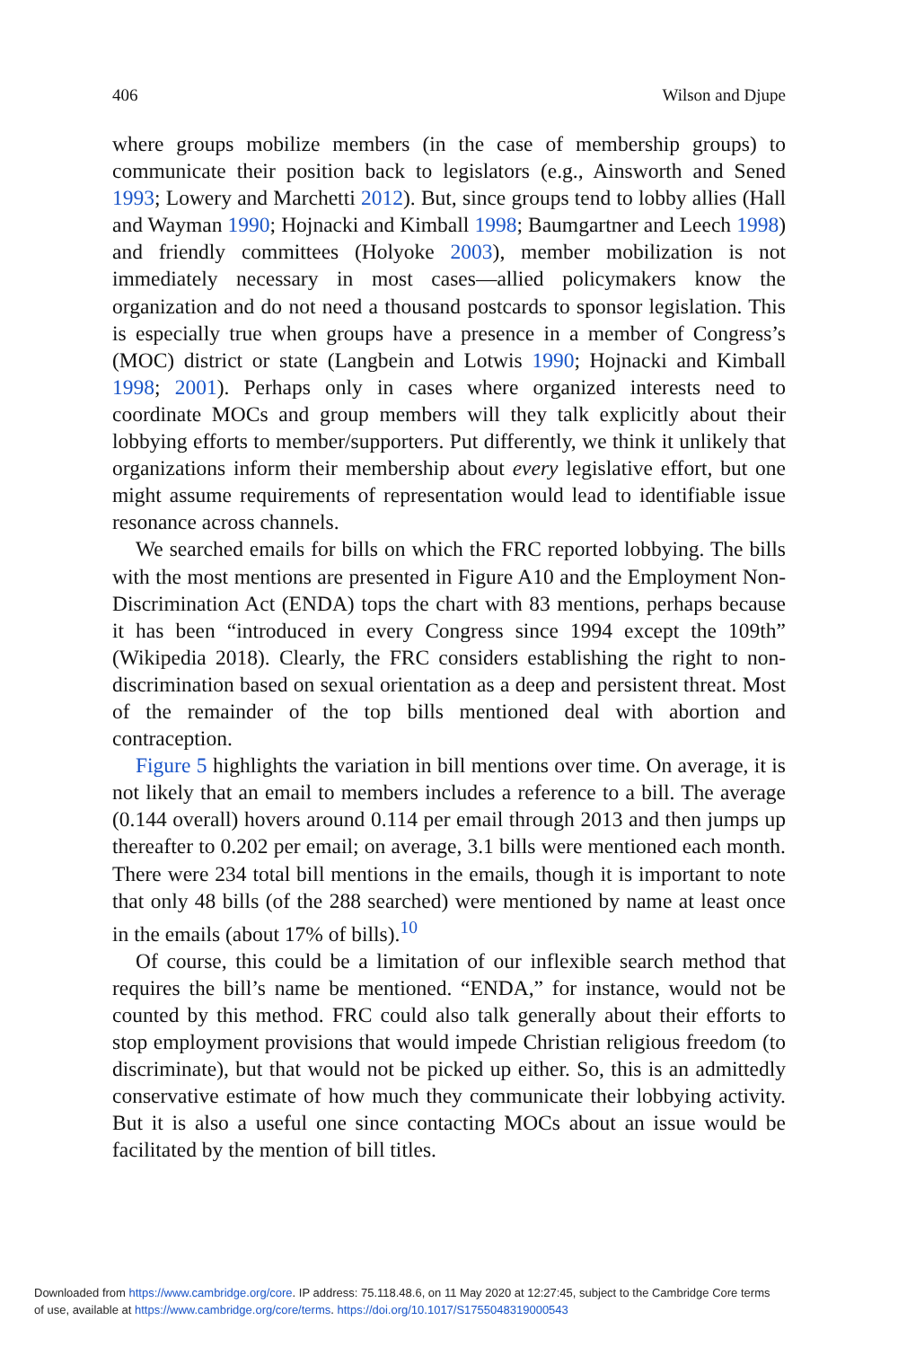406 Wilson and Djupe
where groups mobilize members (in the case of membership groups) to communicate their position back to legislators (e.g., Ainsworth and Sened 1993; Lowery and Marchetti 2012). But, since groups tend to lobby allies (Hall and Wayman 1990; Hojnacki and Kimball 1998; Baumgartner and Leech 1998) and friendly committees (Holyoke 2003), member mobilization is not immediately necessary in most cases—allied policymakers know the organization and do not need a thousand postcards to sponsor legislation. This is especially true when groups have a presence in a member of Congress’s (MOC) district or state (Langbein and Lotwis 1990; Hojnacki and Kimball 1998; 2001). Perhaps only in cases where organized interests need to coordinate MOCs and group members will they talk explicitly about their lobbying efforts to member/supporters. Put differently, we think it unlikely that organizations inform their membership about every legislative effort, but one might assume requirements of representation would lead to identifiable issue resonance across channels.
We searched emails for bills on which the FRC reported lobbying. The bills with the most mentions are presented in Figure A10 and the Employment Non-Discrimination Act (ENDA) tops the chart with 83 mentions, perhaps because it has been “introduced in every Congress since 1994 except the 109th” (Wikipedia 2018). Clearly, the FRC considers establishing the right to non-discrimination based on sexual orientation as a deep and persistent threat. Most of the remainder of the top bills mentioned deal with abortion and contraception.
Figure 5 highlights the variation in bill mentions over time. On average, it is not likely that an email to members includes a reference to a bill. The average (0.144 overall) hovers around 0.114 per email through 2013 and then jumps up thereafter to 0.202 per email; on average, 3.1 bills were mentioned each month. There were 234 total bill mentions in the emails, though it is important to note that only 48 bills (of the 288 searched) were mentioned by name at least once in the emails (about 17% of bills).<sup>10</sup>
Of course, this could be a limitation of our inflexible search method that requires the bill’s name be mentioned. “ENDA,” for instance, would not be counted by this method. FRC could also talk generally about their efforts to stop employment provisions that would impede Christian religious freedom (to discriminate), but that would not be picked up either. So, this is an admittedly conservative estimate of how much they communicate their lobbying activity. But it is also a useful one since contacting MOCs about an issue would be facilitated by the mention of bill titles.
Downloaded from https://www.cambridge.org/core. IP address: 75.118.48.6, on 11 May 2020 at 12:27:45, subject to the Cambridge Core terms
of use, available at https://www.cambridge.org/core/terms. https://doi.org/10.1017/S1755048319000543